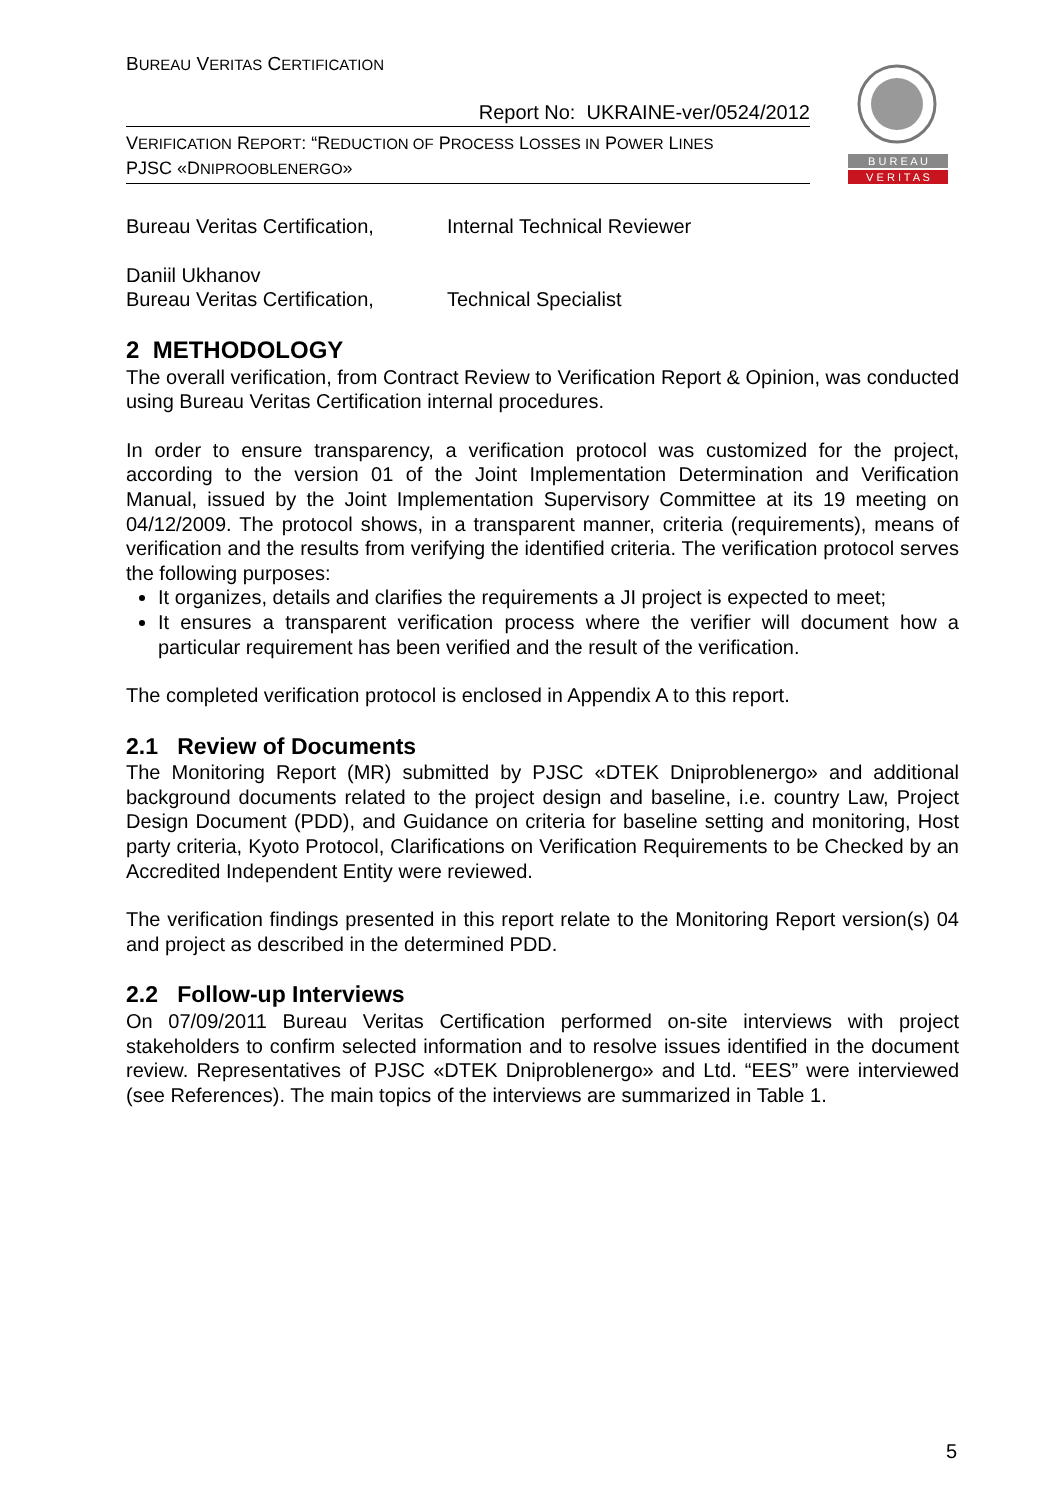B U R E A U
V E R I T A S
BUREAU VERITAS CERTIFICATION
Report No: UKRAINE-ver/0524/2012
VERIFICATION REPORT: “REDUCTION OF PROCESS LOSSES IN POWER LINES
PJSC «DNIPROOBLENERGO»
Bureau Veritas Certification, Internal Technical Reviewer
Daniil Ukhanov
Bureau Veritas Certification, Technical Specialist
2 METHODOLOGY
The overall verification, from Contract Review to Verification Report & Opinion, was conducted using Bureau Veritas Certification internal procedures.
In order to ensure transparency, a verification protocol was customized for the project, according to the version 01 of the Joint Implementation Determination and Verification Manual, issued by the Joint Implementation Supervisory Committee at its 19 meeting on 04/12/2009. The protocol shows, in a transparent manner, criteria (requirements), means of verification and the results from verifying the identified criteria. The verification protocol serves the following purposes:
It organizes, details and clarifies the requirements a JI project is expected to meet;
It ensures a transparent verification process where the verifier will document how a particular requirement has been verified and the result of the verification.
The completed verification protocol is enclosed in Appendix A to this report.
2.1 Review of Documents
The Monitoring Report (MR) submitted by PJSC «DTEK Dniproblenergo» and additional background documents related to the project design and baseline, i.e. country Law, Project Design Document (PDD), and Guidance on criteria for baseline setting and monitoring, Host party criteria, Kyoto Protocol, Clarifications on Verification Requirements to be Checked by an Accredited Independent Entity were reviewed.
The verification findings presented in this report relate to the Monitoring Report version(s) 04 and project as described in the determined PDD.
2.2 Follow-up Interviews
On 07/09/2011 Bureau Veritas Certification performed on-site interviews with project stakeholders to confirm selected information and to resolve issues identified in the document review. Representatives of PJSC «DTEK Dniproblenergo» and Ltd. “EES” were interviewed (see References). The main topics of the interviews are summarized in Table 1.
5